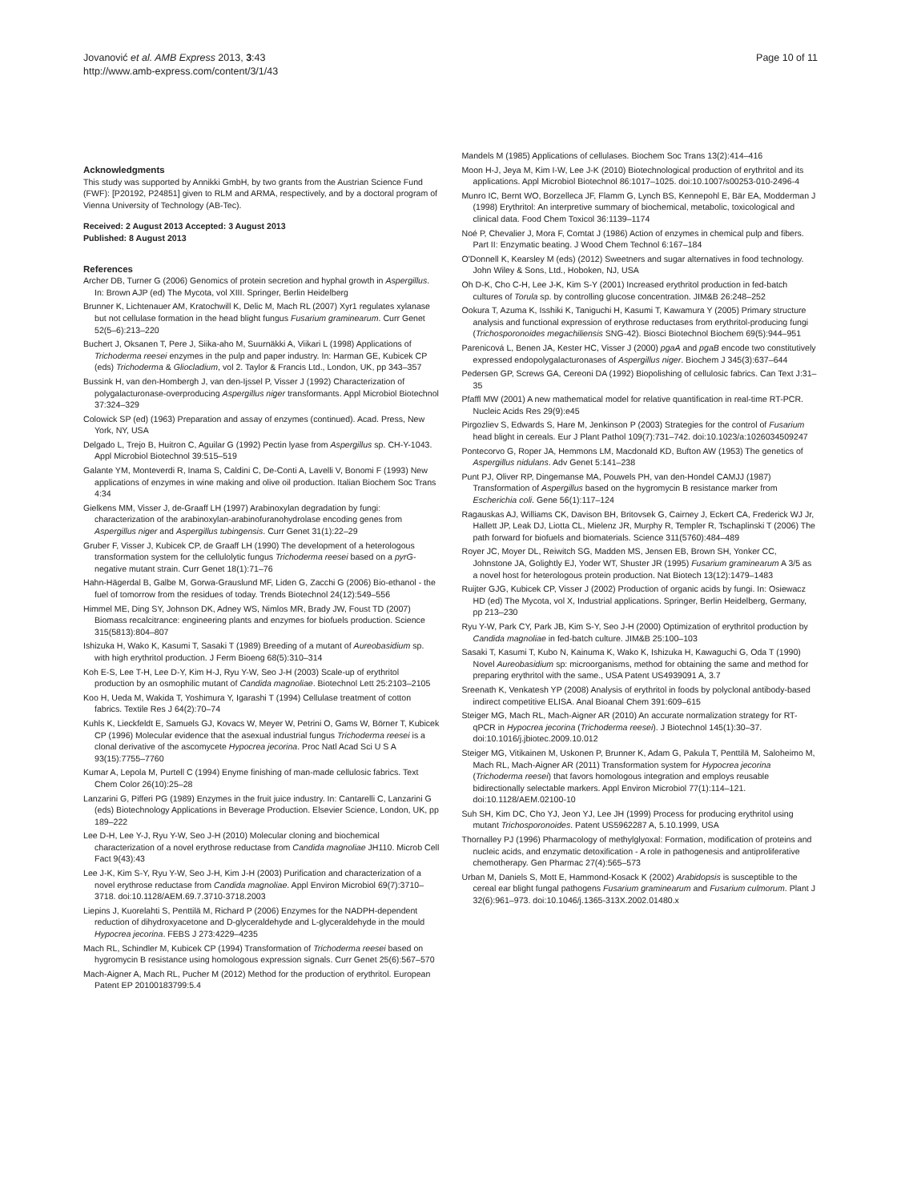Jovanović et al. AMB Express 2013, 3:43
http://www.amb-express.com/content/3/1/43
Page 10 of 11
Acknowledgments
This study was supported by Annikki GmbH, by two grants from the Austrian Science Fund (FWF): [P20192, P24851] given to RLM and ARMA, respectively, and by a doctoral program of Vienna University of Technology (AB-Tec).
Received: 2 August 2013 Accepted: 3 August 2013
Published: 8 August 2013
References
Archer DB, Turner G (2006) Genomics of protein secretion and hyphal growth in Aspergillus. In: Brown AJP (ed) The Mycota, vol XIII. Springer, Berlin Heidelberg
Brunner K, Lichtenauer AM, Kratochwill K, Delic M, Mach RL (2007) Xyr1 regulates xylanase but not cellulase formation in the head blight fungus Fusarium graminearum. Curr Genet 52(5–6):213–220
Buchert J, Oksanen T, Pere J, Siika-aho M, Suurnäkki A, Viikari L (1998) Applications of Trichoderma reesei enzymes in the pulp and paper industry. In: Harman GE, Kubicek CP (eds) Trichoderma & Gliocladium, vol 2. Taylor & Francis Ltd., London, UK, pp 343–357
Bussink H, van den-Hombergh J, van den-Ijssel P, Visser J (1992) Characterization of polygalacturonase-overproducing Aspergillus niger transformants. Appl Microbiol Biotechnol 37:324–329
Colowick SP (ed) (1963) Preparation and assay of enzymes (continued). Acad. Press, New York, NY, USA
Delgado L, Trejo B, Huitron C, Aguilar G (1992) Pectin lyase from Aspergillus sp. CH-Y-1043. Appl Microbiol Biotechnol 39:515–519
Galante YM, Monteverdi R, Inama S, Caldini C, De-Conti A, Lavelli V, Bonomi F (1993) New applications of enzymes in wine making and olive oil production. Italian Biochem Soc Trans 4:34
Gielkens MM, Visser J, de-Graaff LH (1997) Arabinoxylan degradation by fungi: characterization of the arabinoxylan-arabinofuranohydrolase encoding genes from Aspergillus niger and Aspergillus tubingensis. Curr Genet 31(1):22–29
Gruber F, Visser J, Kubicek CP, de Graaff LH (1990) The development of a heterologous transformation system for the cellulolytic fungus Trichoderma reesei based on a pyrG-negative mutant strain. Curr Genet 18(1):71–76
Hahn-Hägerdal B, Galbe M, Gorwa-Grauslund MF, Liden G, Zacchi G (2006) Bio-ethanol - the fuel of tomorrow from the residues of today. Trends Biotechnol 24(12):549–556
Himmel ME, Ding SY, Johnson DK, Adney WS, Nimlos MR, Brady JW, Foust TD (2007) Biomass recalcitrance: engineering plants and enzymes for biofuels production. Science 315(5813):804–807
Ishizuka H, Wako K, Kasumi T, Sasaki T (1989) Breeding of a mutant of Aureobasidium sp. with high erythritol production. J Ferm Bioeng 68(5):310–314
Koh E-S, Lee T-H, Lee D-Y, Kim H-J, Ryu Y-W, Seo J-H (2003) Scale-up of erythritol production by an osmophilic mutant of Candida magnoliae. Biotechnol Lett 25:2103–2105
Koo H, Ueda M, Wakida T, Yoshimura Y, Igarashi T (1994) Cellulase treatment of cotton fabrics. Textile Res J 64(2):70–74
Kuhls K, Lieckfeldt E, Samuels GJ, Kovacs W, Meyer W, Petrini O, Gams W, Börner T, Kubicek CP (1996) Molecular evidence that the asexual industrial fungus Trichoderma reesei is a clonal derivative of the ascomycete Hypocrea jecorina. Proc Natl Acad Sci U S A 93(15):7755–7760
Kumar A, Lepola M, Purtell C (1994) Enyme finishing of man-made cellulosic fabrics. Text Chem Color 26(10):25–28
Lanzarini G, Pifferi PG (1989) Enzymes in the fruit juice industry. In: Cantarelli C, Lanzarini G (eds) Biotechnology Applications in Beverage Production. Elsevier Science, London, UK, pp 189–222
Lee D-H, Lee Y-J, Ryu Y-W, Seo J-H (2010) Molecular cloning and biochemical characterization of a novel erythrose reductase from Candida magnoliae JH110. Microb Cell Fact 9(43):43
Lee J-K, Kim S-Y, Ryu Y-W, Seo J-H, Kim J-H (2003) Purification and characterization of a novel erythrose reductase from Candida magnoliae. Appl Environ Microbiol 69(7):3710–3718. doi:10.1128/AEM.69.7.3710-3718.2003
Liepins J, Kuorelahti S, Penttilä M, Richard P (2006) Enzymes for the NADPH-dependent reduction of dihydroxyacetone and D-glyceraldehyde and L-glyceraldehyde in the mould Hypocrea jecorina. FEBS J 273:4229–4235
Mach RL, Schindler M, Kubicek CP (1994) Transformation of Trichoderma reesei based on hygromycin B resistance using homologous expression signals. Curr Genet 25(6):567–570
Mach-Aigner A, Mach RL, Pucher M (2012) Method for the production of erythritol. European Patent EP 20100183799:5.4
Mandels M (1985) Applications of cellulases. Biochem Soc Trans 13(2):414–416
Moon H-J, Jeya M, Kim I-W, Lee J-K (2010) Biotechnological production of erythritol and its applications. Appl Microbiol Biotechnol 86:1017–1025. doi:10.1007/s00253-010-2496-4
Munro IC, Bernt WO, Borzelleca JF, Flamm G, Lynch BS, Kennepohl E, Bär EA, Modderman J (1998) Erythritol: An interpretive summary of biochemical, metabolic, toxicological and clinical data. Food Chem Toxicol 36:1139–1174
Noé P, Chevalier J, Mora F, Comtat J (1986) Action of enzymes in chemical pulp and fibers. Part II: Enzymatic beating. J Wood Chem Technol 6:167–184
O'Donnell K, Kearsley M (eds) (2012) Sweetners and sugar alternatives in food technology. John Wiley & Sons, Ltd., Hoboken, NJ, USA
Oh D-K, Cho C-H, Lee J-K, Kim S-Y (2001) Increased erythritol production in fed-batch cultures of Torula sp. by controlling glucose concentration. JIM&B 26:248–252
Ookura T, Azuma K, Isshiki K, Taniguchi H, Kasumi T, Kawamura Y (2005) Primary structure analysis and functional expression of erythrose reductases from erythritol-producing fungi (Trichosporonoides megachiliensis SNG-42). Biosci Biotechnol Biochem 69(5):944–951
Parenicová L, Benen JA, Kester HC, Visser J (2000) pgaA and pgaB encode two constitutively expressed endopolygalacturonases of Aspergillus niger. Biochem J 345(3):637–644
Pedersen GP, Screws GA, Cereoni DA (1992) Biopolishing of cellulosic fabrics. Can Text J:31–35
Pfaffl MW (2001) A new mathematical model for relative quantification in real-time RT-PCR. Nucleic Acids Res 29(9):e45
Pirgozliev S, Edwards S, Hare M, Jenkinson P (2003) Strategies for the control of Fusarium head blight in cereals. Eur J Plant Pathol 109(7):731–742. doi:10.1023/a:1026034509247
Pontecorvo G, Roper JA, Hemmons LM, Macdonald KD, Bufton AW (1953) The genetics of Aspergillus nidulans. Adv Genet 5:141–238
Punt PJ, Oliver RP, Dingemanse MA, Pouwels PH, van den-Hondel CAMJJ (1987) Transformation of Aspergillus based on the hygromycin B resistance marker from Escherichia coli. Gene 56(1):117–124
Ragauskas AJ, Williams CK, Davison BH, Britovsek G, Cairney J, Eckert CA, Frederick WJ Jr, Hallett JP, Leak DJ, Liotta CL, Mielenz JR, Murphy R, Templer R, Tschaplinski T (2006) The path forward for biofuels and biomaterials. Science 311(5760):484–489
Royer JC, Moyer DL, Reiwitch SG, Madden MS, Jensen EB, Brown SH, Yonker CC, Johnstone JA, Golightly EJ, Yoder WT, Shuster JR (1995) Fusarium graminearum A 3/5 as a novel host for heterologous protein production. Nat Biotech 13(12):1479–1483
Ruijter GJG, Kubicek CP, Visser J (2002) Production of organic acids by fungi. In: Osiewacz HD (ed) The Mycota, vol X, Industrial applications. Springer, Berlin Heidelberg, Germany, pp 213–230
Ryu Y-W, Park CY, Park JB, Kim S-Y, Seo J-H (2000) Optimization of erythritol production by Candida magnoliae in fed-batch culture. JIM&B 25:100–103
Sasaki T, Kasumi T, Kubo N, Kainuma K, Wako K, Ishizuka H, Kawaguchi G, Oda T (1990) Novel Aureobasidium sp: microorganisms, method for obtaining the same and method for preparing erythritol with the same., USA Patent US4939091 A, 3.7
Sreenath K, Venkatesh YP (2008) Analysis of erythritol in foods by polyclonal antibody-based indirect competitive ELISA. Anal Bioanal Chem 391:609–615
Steiger MG, Mach RL, Mach-Aigner AR (2010) An accurate normalization strategy for RT-qPCR in Hypocrea jecorina (Trichoderma reesei). J Biotechnol 145(1):30–37. doi:10.1016/j.jbiotec.2009.10.012
Steiger MG, Vitikainen M, Uskonen P, Brunner K, Adam G, Pakula T, Penttilä M, Saloheimo M, Mach RL, Mach-Aigner AR (2011) Transformation system for Hypocrea jecorina (Trichoderma reesei) that favors homologous integration and employs reusable bidirectionally selectable markers. Appl Environ Microbiol 77(1):114–121. doi:10.1128/AEM.02100-10
Suh SH, Kim DC, Cho YJ, Jeon YJ, Lee JH (1999) Process for producing erythritol using mutant Trichosporonoides. Patent US5962287 A, 5.10.1999, USA
Thornalley PJ (1996) Pharmacology of methylglyoxal: Formation, modification of proteins and nucleic acids, and enzymatic detoxification - A role in pathogenesis and antiproliferative chemotherapy. Gen Pharmac 27(4):565–573
Urban M, Daniels S, Mott E, Hammond-Kosack K (2002) Arabidopsis is susceptible to the cereal ear blight fungal pathogens Fusarium graminearum and Fusarium culmorum. Plant J 32(6):961–973. doi:10.1046/j.1365-313X.2002.01480.x